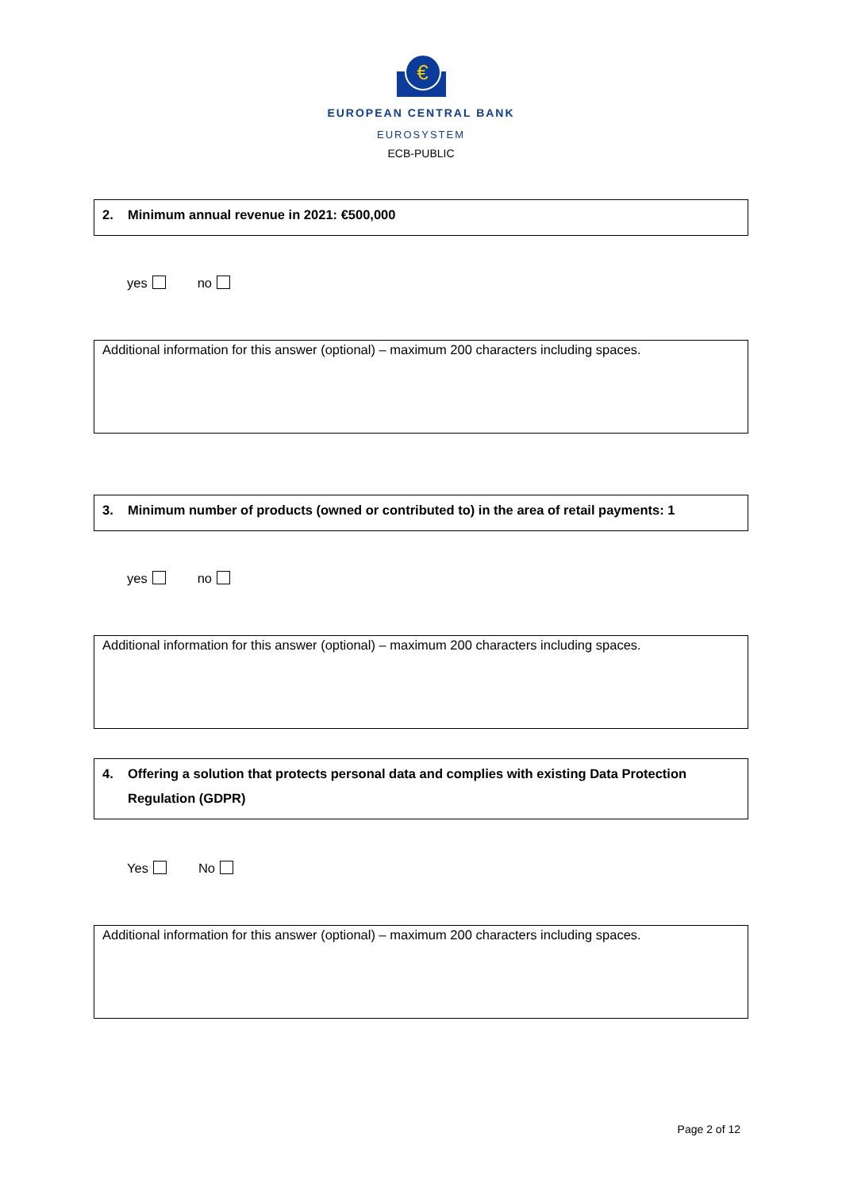€
EUROPEAN CENTRAL BANK
EUROSYSTEM
ECB-PUBLIC
2. Minimum annual revenue in 2021: €500,000
yes no
Additional information for this answer (optional) – maximum 200 characters including spaces.
3. Minimum number of products (owned or contributed to) in the area of retail payments: 1
yes no
Additional information for this answer (optional) – maximum 200 characters including spaces.
4. Offering a solution that protects personal data and complies with existing Data Protection Regulation (GDPR)
Yes No
Additional information for this answer (optional) – maximum 200 characters including spaces.
Page 2 of 12